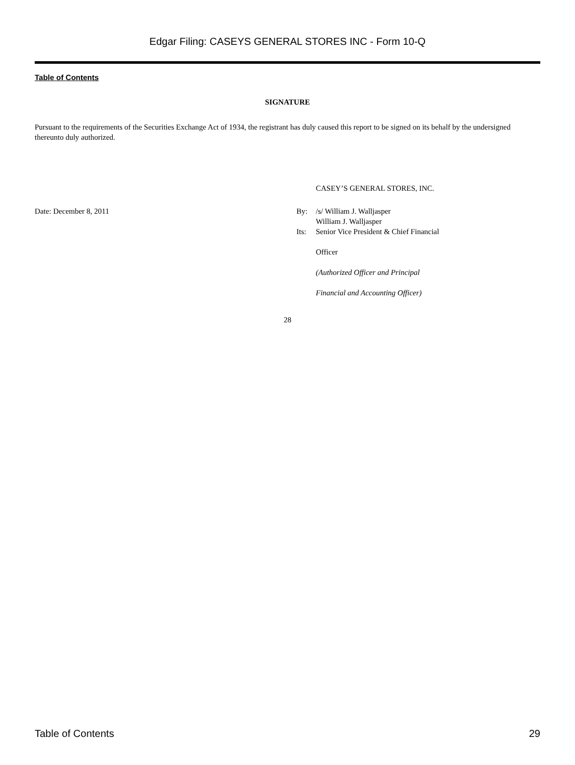Edgar Filing: CASEYS GENERAL STORES INC - Form 10-Q
Table of Contents
SIGNATURE
Pursuant to the requirements of the Securities Exchange Act of 1934, the registrant has duly caused this report to be signed on its behalf by the undersigned thereunto duly authorized.
CASEY’S GENERAL STORES, INC.
Date: December 8, 2011 By: /s/ William J. Walljasper
William J. Walljasper
Its: Senior Vice President & Chief Financial
Officer
(Authorized Officer and Principal
Financial and Accounting Officer)
28
Table of Contents 29